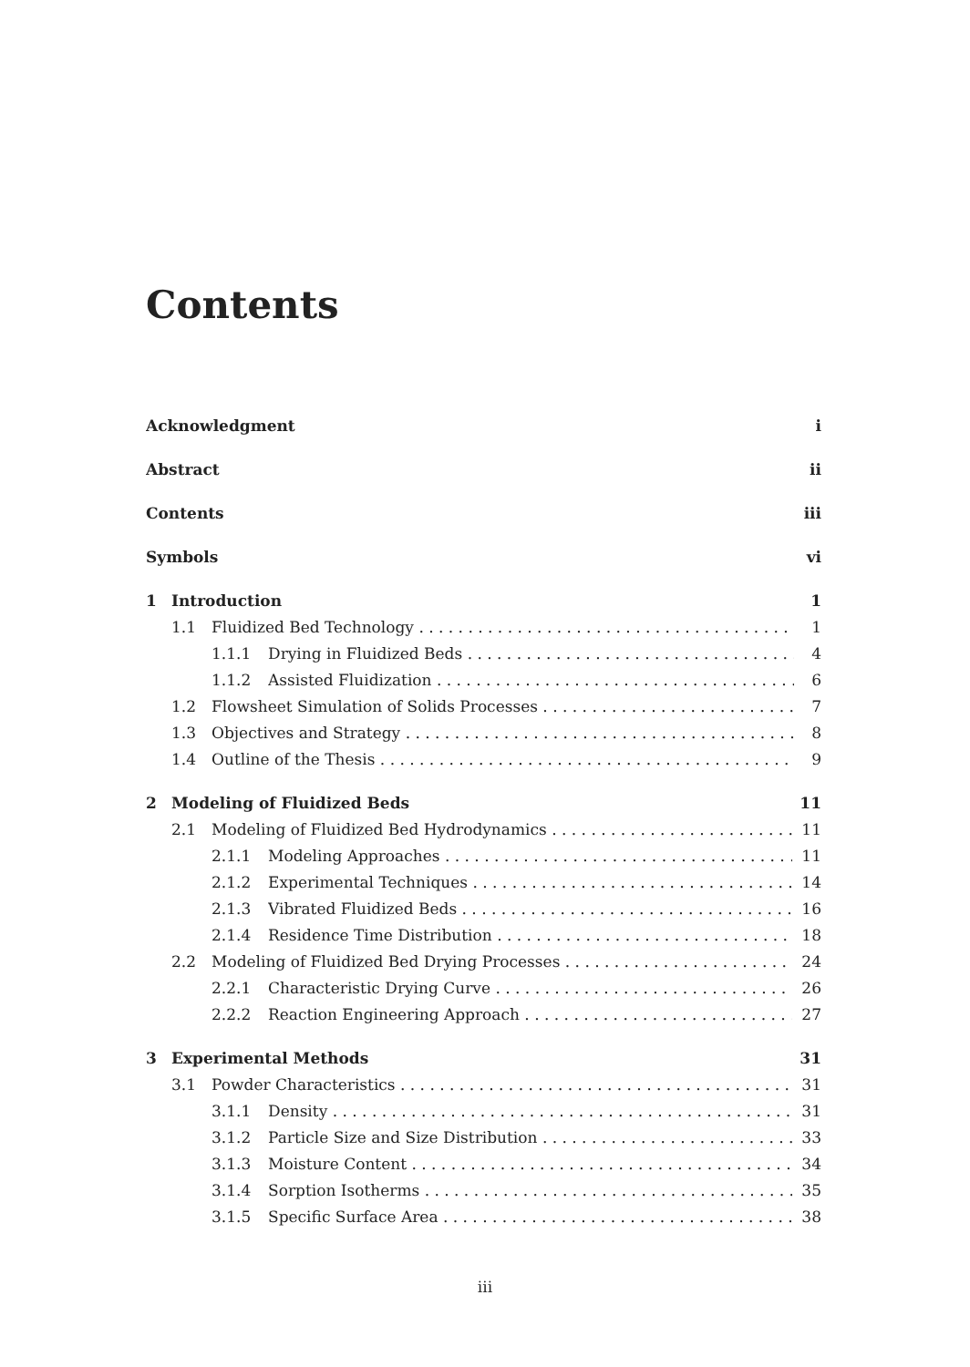Contents
Acknowledgment i
Abstract ii
Contents iii
Symbols vi
1 Introduction 1
1.1 Fluidized Bed Technology 1
1.1.1 Drying in Fluidized Beds 4
1.1.2 Assisted Fluidization 6
1.2 Flowsheet Simulation of Solids Processes 7
1.3 Objectives and Strategy 8
1.4 Outline of the Thesis 9
2 Modeling of Fluidized Beds 11
2.1 Modeling of Fluidized Bed Hydrodynamics 11
2.1.1 Modeling Approaches 11
2.1.2 Experimental Techniques 14
2.1.3 Vibrated Fluidized Beds 16
2.1.4 Residence Time Distribution 18
2.2 Modeling of Fluidized Bed Drying Processes 24
2.2.1 Characteristic Drying Curve 26
2.2.2 Reaction Engineering Approach 27
3 Experimental Methods 31
3.1 Powder Characteristics 31
3.1.1 Density 31
3.1.2 Particle Size and Size Distribution 33
3.1.3 Moisture Content 34
3.1.4 Sorption Isotherms 35
3.1.5 Specific Surface Area 38
iii